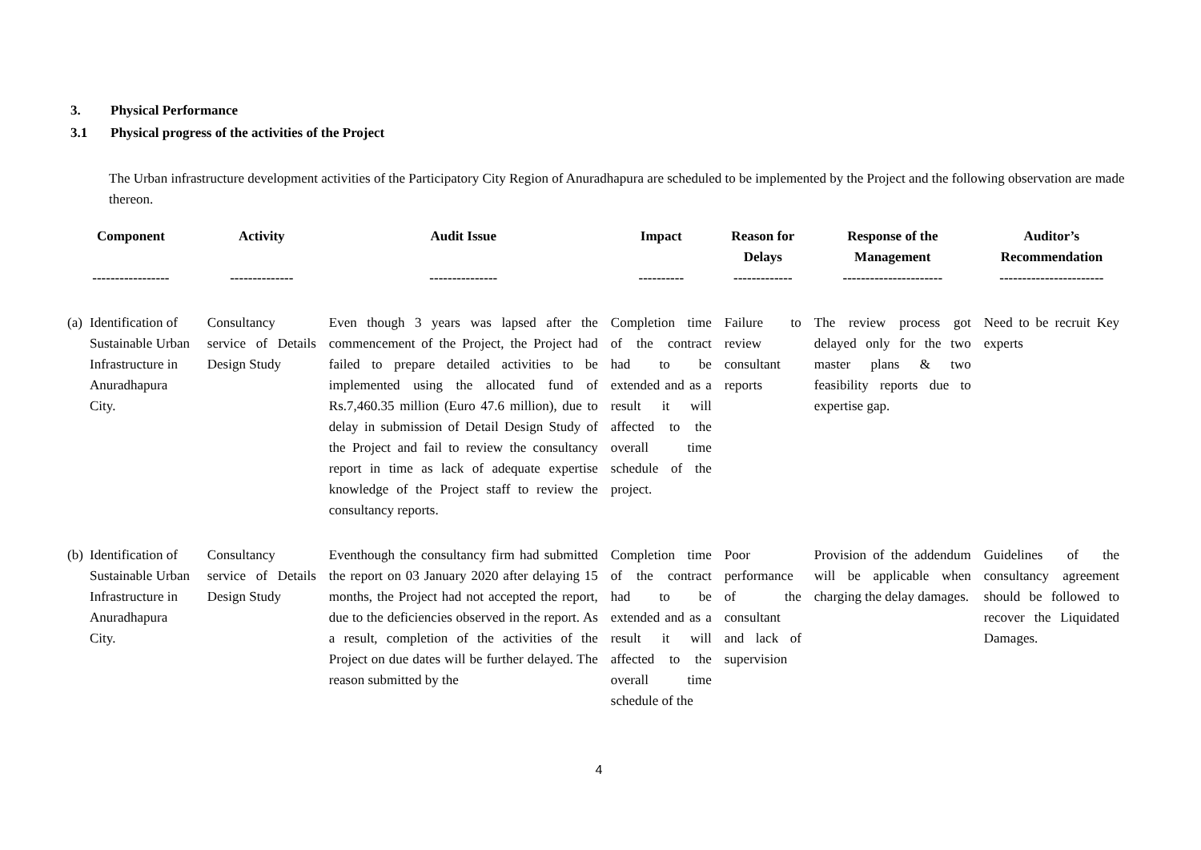3. Physical Performance
3.1 Physical progress of the activities of the Project
The Urban infrastructure development activities of the Participatory City Region of Anuradhapura are scheduled to be implemented by the Project and the following observation are made thereon.
| Component ----------------- | | Activity -------------- | Audit Issue --------------- | Impact ---------- | Reason for Delays ------------- | Response of the Management ---------------------- | Auditor’s Recommendation ----------------------- |
| --- | --- | --- | --- | --- | --- | --- | --- |
| (a) | Identification of Sustainable Urban Infrastructure in Anuradhapura City. | Consultancy service of Details Design Study | Even though 3 years was lapsed after the commencement of the Project, the Project had failed to prepare detailed activities to be implemented using the allocated fund of Rs.7,460.35 million (Euro 47.6 million), due to delay in submission of Detail Design Study of the Project and fail to review the consultancy report in time as lack of adequate expertise knowledge of the Project staff to review the consultancy reports. | Completion time of the contract had to be extended and as a result it will affected to the overall time schedule of the project. | Failure to review consultant reports | The review process got delayed only for the two master plans & two feasibility reports due to expertise gap. | Need to be recruit Key experts |
| (b) | Identification of Sustainable Urban Infrastructure in Anuradhapura City. | Consultancy service of Details Design Study | Eventhough the consultancy firm had submitted the report on 03 January 2020 after delaying 15 months, the Project had not accepted the report, due to the deficiencies observed in the report. As a result, completion of the activities of the Project on due dates will be further delayed. The reason submitted by the | Completion time of the contract had to be extended and as a result it will affected to the overall time schedule of the | Poor performance of the consultant and lack of supervision | Provision of the addendum will be applicable when charging the delay damages. | Guidelines of the consultancy agreement should be followed to recover the Liquidated Damages. |
4